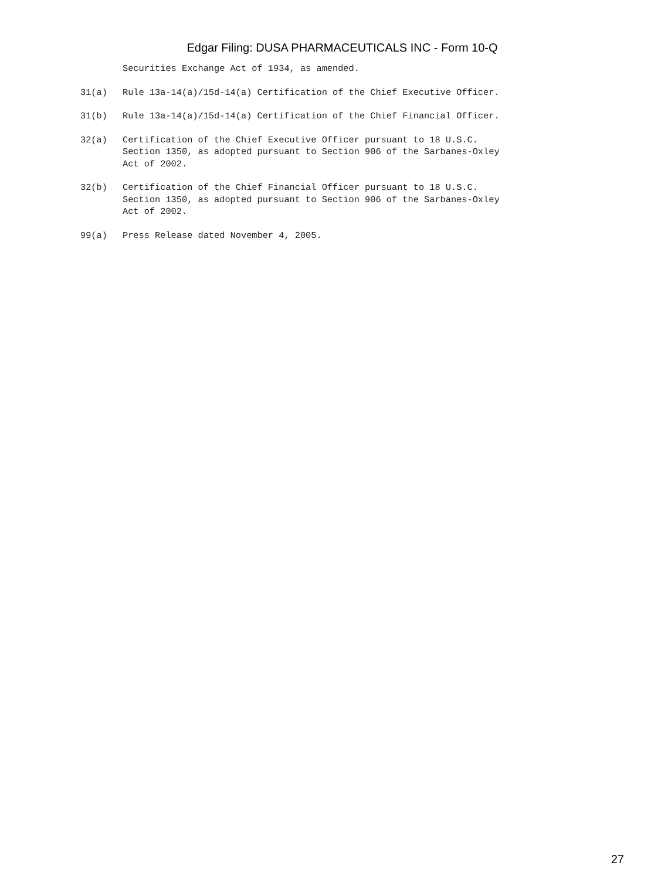Edgar Filing: DUSA PHARMACEUTICALS INC - Form 10-Q
Securities Exchange Act of 1934, as amended.
31(a) Rule 13a-14(a)/15d-14(a) Certification of the Chief Executive Officer.
31(b) Rule 13a-14(a)/15d-14(a) Certification of the Chief Financial Officer.
32(a) Certification of the Chief Executive Officer pursuant to 18 U.S.C. Section 1350, as adopted pursuant to Section 906 of the Sarbanes-Oxley Act of 2002.
32(b) Certification of the Chief Financial Officer pursuant to 18 U.S.C. Section 1350, as adopted pursuant to Section 906 of the Sarbanes-Oxley Act of 2002.
99(a) Press Release dated November 4, 2005.
27